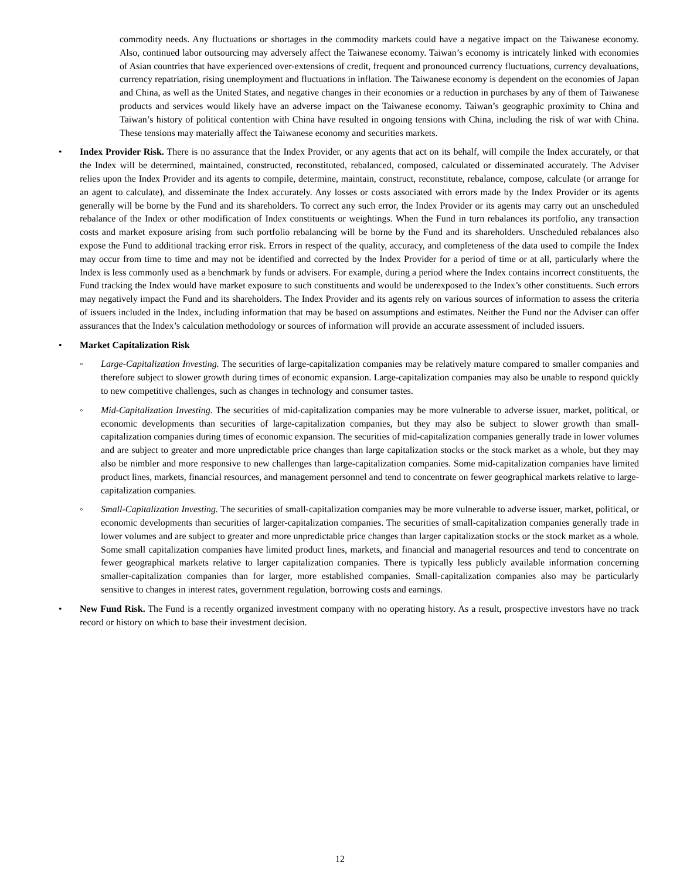commodity needs. Any fluctuations or shortages in the commodity markets could have a negative impact on the Taiwanese economy. Also, continued labor outsourcing may adversely affect the Taiwanese economy. Taiwan’s economy is intricately linked with economies of Asian countries that have experienced over-extensions of credit, frequent and pronounced currency fluctuations, currency devaluations, currency repatriation, rising unemployment and fluctuations in inflation. The Taiwanese economy is dependent on the economies of Japan and China, as well as the United States, and negative changes in their economies or a reduction in purchases by any of them of Taiwanese products and services would likely have an adverse impact on the Taiwanese economy. Taiwan’s geographic proximity to China and Taiwan’s history of political contention with China have resulted in ongoing tensions with China, including the risk of war with China. These tensions may materially affect the Taiwanese economy and securities markets.
• Index Provider Risk. There is no assurance that the Index Provider, or any agents that act on its behalf, will compile the Index accurately, or that the Index will be determined, maintained, constructed, reconstituted, rebalanced, composed, calculated or disseminated accurately. The Adviser relies upon the Index Provider and its agents to compile, determine, maintain, construct, reconstitute, rebalance, compose, calculate (or arrange for an agent to calculate), and disseminate the Index accurately. Any losses or costs associated with errors made by the Index Provider or its agents generally will be borne by the Fund and its shareholders. To correct any such error, the Index Provider or its agents may carry out an unscheduled rebalance of the Index or other modification of Index constituents or weightings. When the Fund in turn rebalances its portfolio, any transaction costs and market exposure arising from such portfolio rebalancing will be borne by the Fund and its shareholders. Unscheduled rebalances also expose the Fund to additional tracking error risk. Errors in respect of the quality, accuracy, and completeness of the data used to compile the Index may occur from time to time and may not be identified and corrected by the Index Provider for a period of time or at all, particularly where the Index is less commonly used as a benchmark by funds or advisers. For example, during a period where the Index contains incorrect constituents, the Fund tracking the Index would have market exposure to such constituents and would be underexposed to the Index’s other constituents. Such errors may negatively impact the Fund and its shareholders. The Index Provider and its agents rely on various sources of information to assess the criteria of issuers included in the Index, including information that may be based on assumptions and estimates. Neither the Fund nor the Adviser can offer assurances that the Index’s calculation methodology or sources of information will provide an accurate assessment of included issuers.
• Market Capitalization Risk
◦ Large-Capitalization Investing. The securities of large-capitalization companies may be relatively mature compared to smaller companies and therefore subject to slower growth during times of economic expansion. Large-capitalization companies may also be unable to respond quickly to new competitive challenges, such as changes in technology and consumer tastes.
◦ Mid-Capitalization Investing. The securities of mid-capitalization companies may be more vulnerable to adverse issuer, market, political, or economic developments than securities of large-capitalization companies, but they may also be subject to slower growth than small-capitalization companies during times of economic expansion. The securities of mid-capitalization companies generally trade in lower volumes and are subject to greater and more unpredictable price changes than large capitalization stocks or the stock market as a whole, but they may also be nimbler and more responsive to new challenges than large-capitalization companies. Some mid-capitalization companies have limited product lines, markets, financial resources, and management personnel and tend to concentrate on fewer geographical markets relative to large-capitalization companies.
◦ Small-Capitalization Investing. The securities of small-capitalization companies may be more vulnerable to adverse issuer, market, political, or economic developments than securities of larger-capitalization companies. The securities of small-capitalization companies generally trade in lower volumes and are subject to greater and more unpredictable price changes than larger capitalization stocks or the stock market as a whole. Some small capitalization companies have limited product lines, markets, and financial and managerial resources and tend to concentrate on fewer geographical markets relative to larger capitalization companies. There is typically less publicly available information concerning smaller-capitalization companies than for larger, more established companies. Small-capitalization companies also may be particularly sensitive to changes in interest rates, government regulation, borrowing costs and earnings.
• New Fund Risk. The Fund is a recently organized investment company with no operating history. As a result, prospective investors have no track record or history on which to base their investment decision.
12